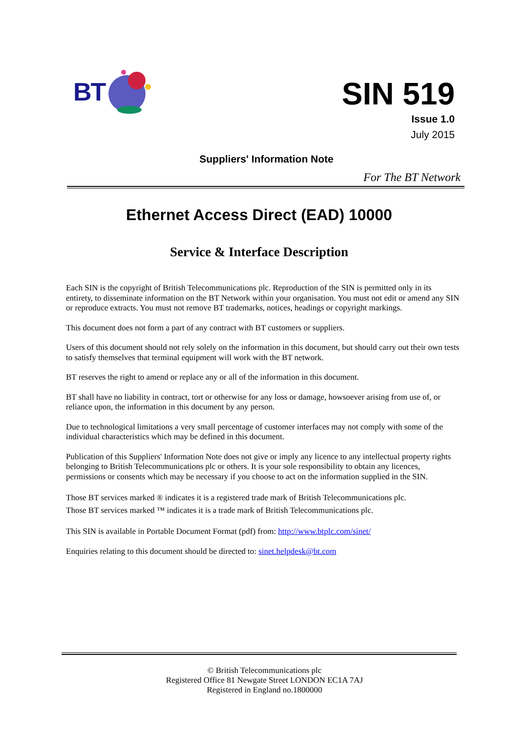BT
SIN 519
Issue 1.0
July 2015
Suppliers' Information Note
For The BT Network
Ethernet Access Direct (EAD) 10000
Service & Interface Description
Each SIN is the copyright of British Telecommunications plc. Reproduction of the SIN is permitted only in its entirety, to disseminate information on the BT Network within your organisation. You must not edit or amend any SIN or reproduce extracts. You must not remove BT trademarks, notices, headings or copyright markings.
This document does not form a part of any contract with BT customers or suppliers.
Users of this document should not rely solely on the information in this document, but should carry out their own tests to satisfy themselves that terminal equipment will work with the BT network.
BT reserves the right to amend or replace any or all of the information in this document.
BT shall have no liability in contract, tort or otherwise for any loss or damage, howsoever arising from use of, or reliance upon, the information in this document by any person.
Due to technological limitations a very small percentage of customer interfaces may not comply with some of the individual characteristics which may be defined in this document.
Publication of this Suppliers' Information Note does not give or imply any licence to any intellectual property rights belonging to British Telecommunications plc or others. It is your sole responsibility to obtain any licences, permissions or consents which may be necessary if you choose to act on the information supplied in the SIN.
Those BT services marked ® indicates it is a registered trade mark of British Telecommunications plc.
Those BT services marked ™ indicates it is a trade mark of British Telecommunications plc.
This SIN is available in Portable Document Format (pdf) from: http://www.btplc.com/sinet/
Enquiries relating to this document should be directed to: sinet.helpdesk@bt.com
© British Telecommunications plc
Registered Office 81 Newgate Street LONDON EC1A 7AJ
Registered in England no.1800000